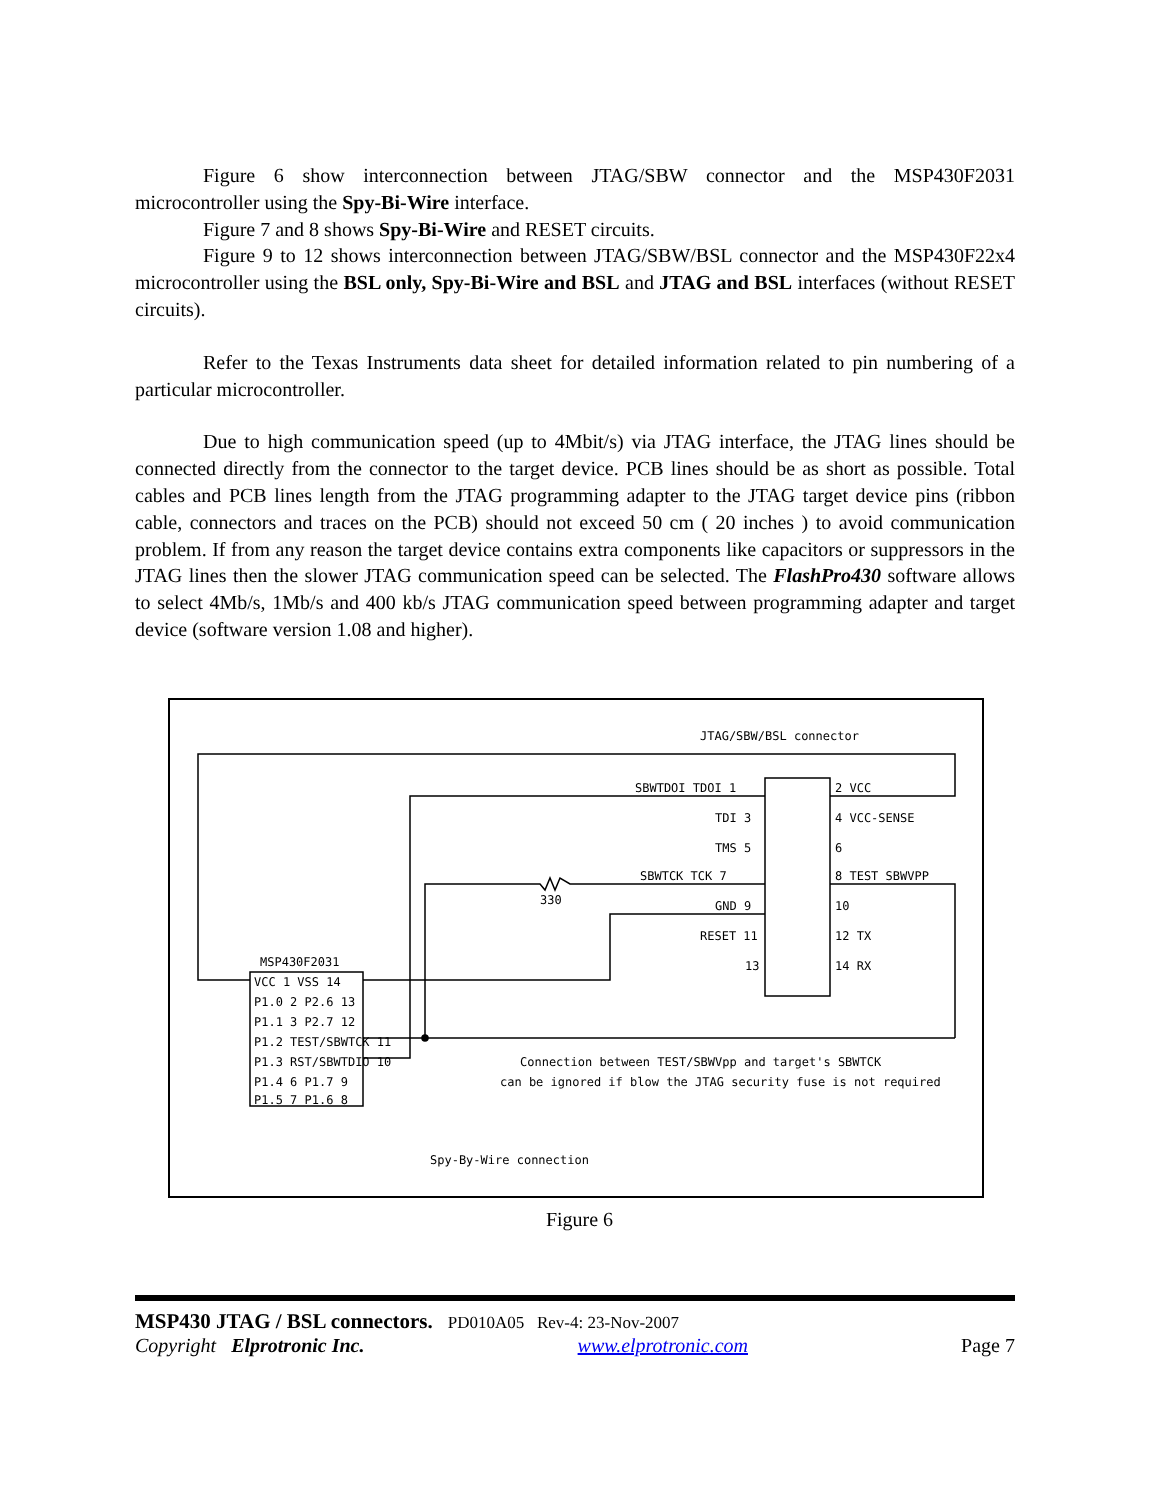Figure 6 show interconnection between JTAG/SBW connector and the MSP430F2031 microcontroller using the Spy-Bi-Wire interface.
Figure 7 and 8 shows Spy-Bi-Wire and RESET circuits.
Figure 9 to 12 shows interconnection between JTAG/SBW/BSL connector and the MSP430F22x4 microcontroller using the BSL only, Spy-Bi-Wire and BSL and JTAG and BSL interfaces (without RESET circuits).
Refer to the Texas Instruments data sheet for detailed information related to pin numbering of a particular microcontroller.
Due to high communication speed (up to 4Mbit/s) via JTAG interface, the JTAG lines should be connected directly from the connector to the target device. PCB lines should be as short as possible. Total cables and PCB lines length from the JTAG programming adapter to the JTAG target device pins (ribbon cable, connectors and traces on the PCB) should not exceed 50 cm ( 20 inches ) to avoid communication problem. If from any reason the target device contains extra components like capacitors or suppressors in the JTAG lines then the slower JTAG communication speed can be selected. The FlashPro430 software allows to select 4Mb/s, 1Mb/s and 400 kb/s JTAG communication speed between programming adapter and target device (software version 1.08 and higher).
JTAG/SBW/BSL connector
SBWTDOI TDOI 1
2 VCC
TDI 3
4 VCC-SENSE
TMS 5
6
SBWTCK TCK 7
8 TEST SBWVPP
330
GND 9
10
RESET 11
12 TX
13
14 RX
MSP430F2031
VCC 1 VSS 14
P1.0 2 P2.6 13
P1.1 3 P2.7 12
P1.2 TEST/SBWTCK 11
P1.3 RST/SBWTDIO 10
P1.4 6 P1.7 9
P1.5 7 P1.6 8
Connection between TEST/SBWVpp and target's SBWTCK
can be ignored if blow the JTAG security fuse is not required
Spy-By-Wire connection
Figure 6
MSP430 JTAG / BSL connectors. PD010A05 Rev-4: 23-Nov-2007
Copyright Elprotronic Inc. www.elprotronic.com Page 7